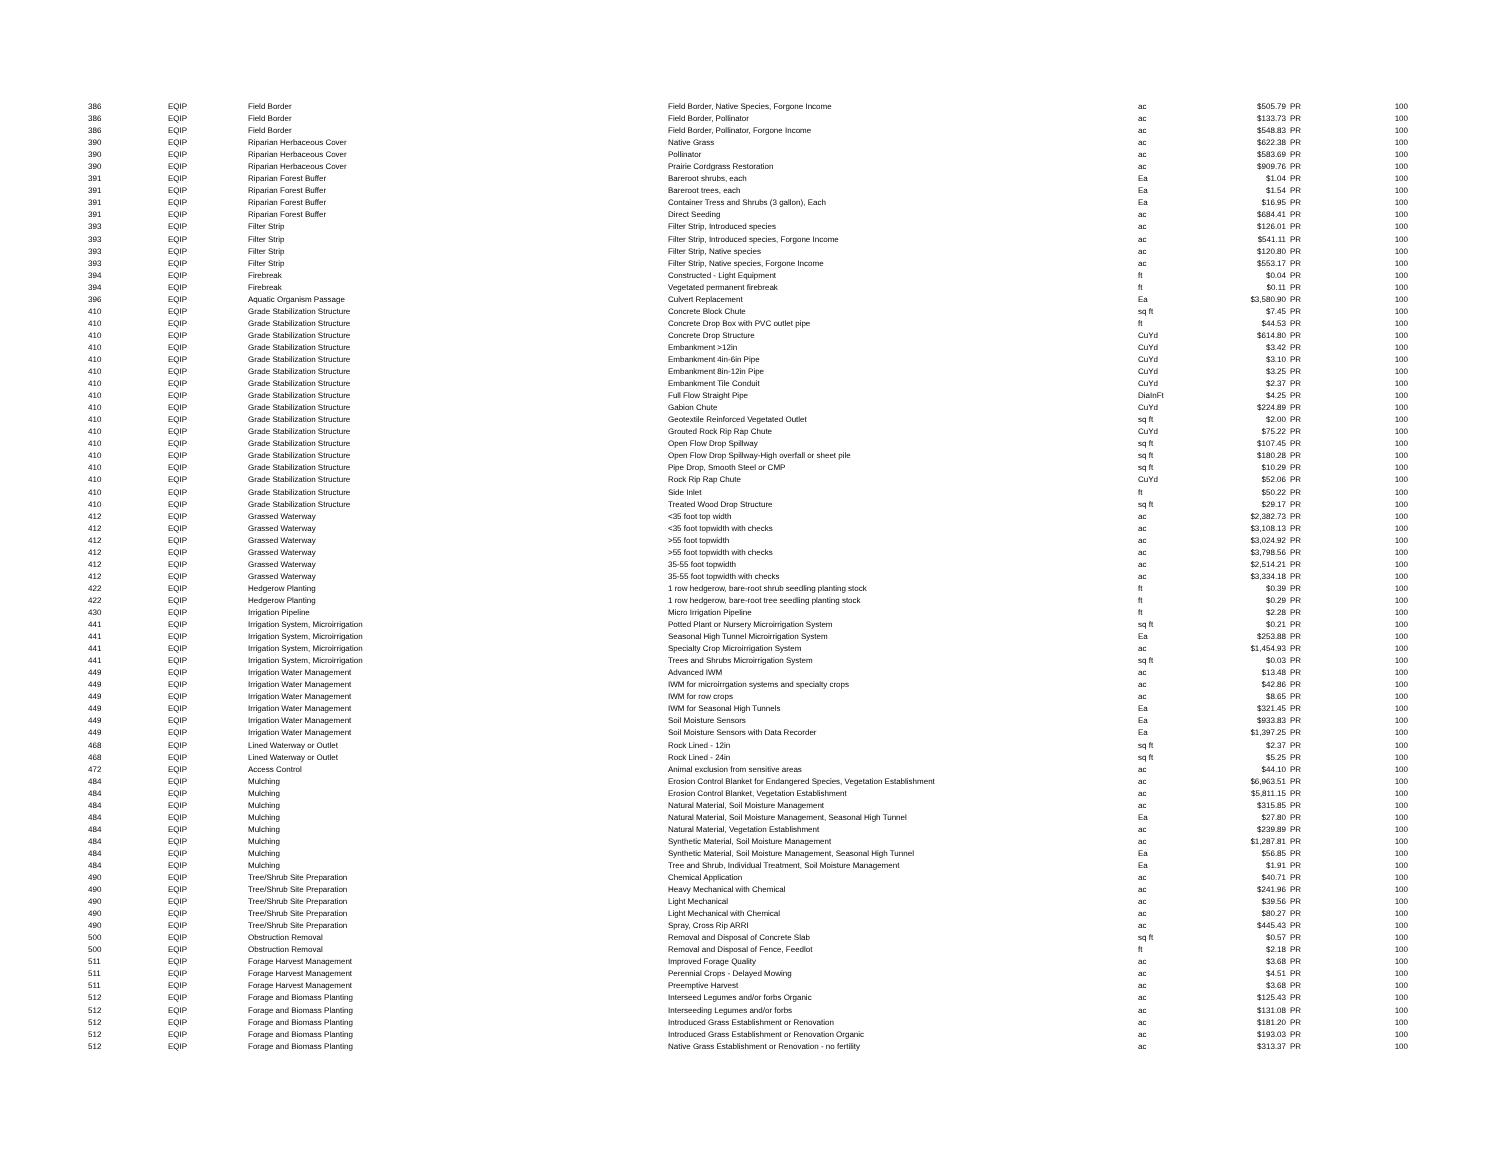| 386 | EQIP | Field Border | Field Border, Native Species, Forgone Income | ac | $505.79 | PR | 100 |
| 386 | EQIP | Field Border | Field Border, Pollinator | ac | $133.73 | PR | 100 |
| 386 | EQIP | Field Border | Field Border, Pollinator, Forgone Income | ac | $548.83 | PR | 100 |
| 390 | EQIP | Riparian Herbaceous Cover | Native Grass | ac | $622.38 | PR | 100 |
| 390 | EQIP | Riparian Herbaceous Cover | Pollinator | ac | $583.69 | PR | 100 |
| 390 | EQIP | Riparian Herbaceous Cover | Prairie Cordgrass Restoration | ac | $909.76 | PR | 100 |
| 391 | EQIP | Riparian Forest Buffer | Bareroot shrubs, each | Ea | $1.04 | PR | 100 |
| 391 | EQIP | Riparian Forest Buffer | Bareroot trees, each | Ea | $1.54 | PR | 100 |
| 391 | EQIP | Riparian Forest Buffer | Container Tress and Shrubs (3 gallon), Each | Ea | $16.95 | PR | 100 |
| 391 | EQIP | Riparian Forest Buffer | Direct Seeding | ac | $684.41 | PR | 100 |
| 393 | EQIP | Filter Strip | Filter Strip, Introduced species | ac | $126.01 | PR | 100 |
| 393 | EQIP | Filter Strip | Filter Strip, Introduced species, Forgone Income | ac | $541.11 | PR | 100 |
| 393 | EQIP | Filter Strip | Filter Strip, Native species | ac | $120.80 | PR | 100 |
| 393 | EQIP | Filter Strip | Filter Strip, Native species, Forgone Income | ac | $553.17 | PR | 100 |
| 394 | EQIP | Firebreak | Constructed - Light Equipment | ft | $0.04 | PR | 100 |
| 394 | EQIP | Firebreak | Vegetated permanent firebreak | ft | $0.11 | PR | 100 |
| 396 | EQIP | Aquatic Organism Passage | Culvert Replacement | Ea | $3,580.90 | PR | 100 |
| 410 | EQIP | Grade Stabilization Structure | Concrete Block Chute | sq ft | $7.45 | PR | 100 |
| 410 | EQIP | Grade Stabilization Structure | Concrete Drop Box with PVC outlet pipe | ft | $44.53 | PR | 100 |
| 410 | EQIP | Grade Stabilization Structure | Concrete Drop Structure | CuYd | $614.80 | PR | 100 |
| 410 | EQIP | Grade Stabilization Structure | Embankment >12in | CuYd | $3.42 | PR | 100 |
| 410 | EQIP | Grade Stabilization Structure | Embankment 4in-6in Pipe | CuYd | $3.10 | PR | 100 |
| 410 | EQIP | Grade Stabilization Structure | Embankment 8in-12in Pipe | CuYd | $3.25 | PR | 100 |
| 410 | EQIP | Grade Stabilization Structure | Embankment Tile Conduit | CuYd | $2.37 | PR | 100 |
| 410 | EQIP | Grade Stabilization Structure | Full Flow Straight Pipe | DiaInFt | $4.25 | PR | 100 |
| 410 | EQIP | Grade Stabilization Structure | Gabion Chute | CuYd | $224.89 | PR | 100 |
| 410 | EQIP | Grade Stabilization Structure | Geotextile Reinforced Vegetated Outlet | sq ft | $2.00 | PR | 100 |
| 410 | EQIP | Grade Stabilization Structure | Grouted Rock Rip Rap Chute | CuYd | $75.22 | PR | 100 |
| 410 | EQIP | Grade Stabilization Structure | Open Flow Drop Spillway | sq ft | $107.45 | PR | 100 |
| 410 | EQIP | Grade Stabilization Structure | Open Flow Drop Spillway-High overfall or sheet pile | sq ft | $180.28 | PR | 100 |
| 410 | EQIP | Grade Stabilization Structure | Pipe Drop, Smooth Steel or CMP | sq ft | $10.29 | PR | 100 |
| 410 | EQIP | Grade Stabilization Structure | Rock Rip Rap Chute | CuYd | $52.06 | PR | 100 |
| 410 | EQIP | Grade Stabilization Structure | Side Inlet | ft | $50.22 | PR | 100 |
| 410 | EQIP | Grade Stabilization Structure | Treated Wood Drop Structure | sq ft | $29.17 | PR | 100 |
| 412 | EQIP | Grassed Waterway | <35 foot top width | ac | $2,382.73 | PR | 100 |
| 412 | EQIP | Grassed Waterway | <35 foot topwidth with checks | ac | $3,108.13 | PR | 100 |
| 412 | EQIP | Grassed Waterway | >55 foot topwidth | ac | $3,024.92 | PR | 100 |
| 412 | EQIP | Grassed Waterway | >55 foot topwidth with checks | ac | $3,798.56 | PR | 100 |
| 412 | EQIP | Grassed Waterway | 35-55 foot topwidth | ac | $2,514.21 | PR | 100 |
| 412 | EQIP | Grassed Waterway | 35-55 foot topwidth with checks | ac | $3,334.18 | PR | 100 |
| 422 | EQIP | Hedgerow Planting | 1 row hedgerow, bare-root shrub seedling planting stock | ft | $0.39 | PR | 100 |
| 422 | EQIP | Hedgerow Planting | 1 row hedgerow, bare-root tree seedling planting stock | ft | $0.29 | PR | 100 |
| 430 | EQIP | Irrigation Pipeline | Micro Irrigation Pipeline | ft | $2.28 | PR | 100 |
| 441 | EQIP | Irrigation System, Microirrigation | Potted Plant or Nursery Microirrigation System | sq ft | $0.21 | PR | 100 |
| 441 | EQIP | Irrigation System, Microirrigation | Seasonal High Tunnel Microirrigation System | Ea | $253.88 | PR | 100 |
| 441 | EQIP | Irrigation System, Microirrigation | Specialty Crop Microirrigation System | ac | $1,454.93 | PR | 100 |
| 441 | EQIP | Irrigation System, Microirrigation | Trees and Shrubs Microirrigation System | sq ft | $0.03 | PR | 100 |
| 449 | EQIP | Irrigation Water Management | Advanced IWM | ac | $13.48 | PR | 100 |
| 449 | EQIP | Irrigation Water Management | IWM for microirrgation systems and specialty crops | ac | $42.86 | PR | 100 |
| 449 | EQIP | Irrigation Water Management | IWM for row crops | ac | $8.65 | PR | 100 |
| 449 | EQIP | Irrigation Water Management | IWM for Seasonal High Tunnels | Ea | $321.45 | PR | 100 |
| 449 | EQIP | Irrigation Water Management | Soil Moisture Sensors | Ea | $933.83 | PR | 100 |
| 449 | EQIP | Irrigation Water Management | Soil Moisture Sensors with Data Recorder | Ea | $1,397.25 | PR | 100 |
| 468 | EQIP | Lined Waterway or Outlet | Rock Lined - 12in | sq ft | $2.37 | PR | 100 |
| 468 | EQIP | Lined Waterway or Outlet | Rock Lined - 24in | sq ft | $5.25 | PR | 100 |
| 472 | EQIP | Access Control | Animal exclusion from sensitive areas | ac | $44.10 | PR | 100 |
| 484 | EQIP | Mulching | Erosion Control Blanket for Endangered Species, Vegetation Establishment | ac | $6,963.51 | PR | 100 |
| 484 | EQIP | Mulching | Erosion Control Blanket, Vegetation Establishment | ac | $5,811.15 | PR | 100 |
| 484 | EQIP | Mulching | Natural Material, Soil Moisture Management | ac | $315.85 | PR | 100 |
| 484 | EQIP | Mulching | Natural Material, Soil Moisture Management, Seasonal High Tunnel | Ea | $27.80 | PR | 100 |
| 484 | EQIP | Mulching | Natural Material, Vegetation Establishment | ac | $239.89 | PR | 100 |
| 484 | EQIP | Mulching | Synthetic Material, Soil Moisture Management | ac | $1,287.81 | PR | 100 |
| 484 | EQIP | Mulching | Synthetic Material, Soil Moisture Management, Seasonal High Tunnel | Ea | $56.85 | PR | 100 |
| 484 | EQIP | Mulching | Tree and Shrub, Individual Treatment, Soil Moisture Management | Ea | $1.91 | PR | 100 |
| 490 | EQIP | Tree/Shrub Site Preparation | Chemical Application | ac | $40.71 | PR | 100 |
| 490 | EQIP | Tree/Shrub Site Preparation | Heavy Mechanical with Chemical | ac | $241.96 | PR | 100 |
| 490 | EQIP | Tree/Shrub Site Preparation | Light Mechanical | ac | $39.56 | PR | 100 |
| 490 | EQIP | Tree/Shrub Site Preparation | Light Mechanical with Chemical | ac | $80.27 | PR | 100 |
| 490 | EQIP | Tree/Shrub Site Preparation | Spray, Cross Rip ARRI | ac | $445.43 | PR | 100 |
| 500 | EQIP | Obstruction Removal | Removal and Disposal of Concrete Slab | sq ft | $0.57 | PR | 100 |
| 500 | EQIP | Obstruction Removal | Removal and Disposal of Fence, Feedlot | ft | $2.18 | PR | 100 |
| 511 | EQIP | Forage Harvest Management | Improved Forage Quality | ac | $3.68 | PR | 100 |
| 511 | EQIP | Forage Harvest Management | Perennial Crops - Delayed Mowing | ac | $4.51 | PR | 100 |
| 511 | EQIP | Forage Harvest Management | Preemptive Harvest | ac | $3.68 | PR | 100 |
| 512 | EQIP | Forage and Biomass Planting | Interseed Legumes and/or forbs Organic | ac | $125.43 | PR | 100 |
| 512 | EQIP | Forage and Biomass Planting | Interseeding Legumes and/or forbs | ac | $131.08 | PR | 100 |
| 512 | EQIP | Forage and Biomass Planting | Introduced Grass Establishment or Renovation | ac | $181.20 | PR | 100 |
| 512 | EQIP | Forage and Biomass Planting | Introduced Grass Establishment or Renovation Organic | ac | $193.03 | PR | 100 |
| 512 | EQIP | Forage and Biomass Planting | Native Grass Establishment or Renovation - no fertility | ac | $313.37 | PR | 100 |